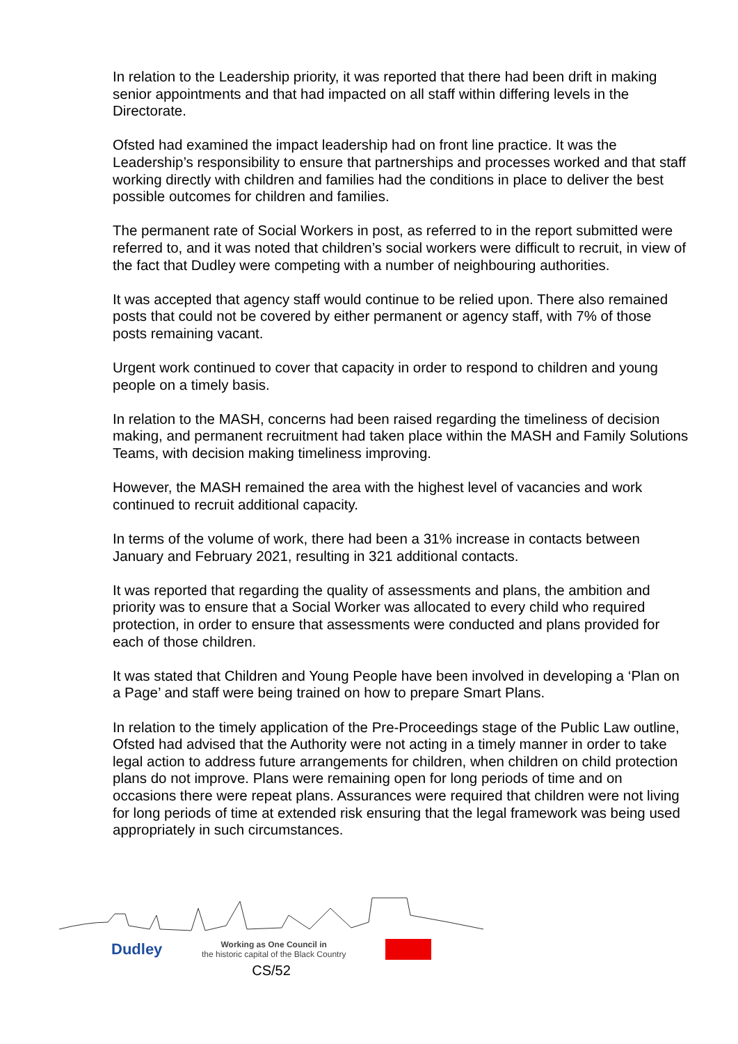In relation to the Leadership priority, it was reported that there had been drift in making senior appointments and that had impacted on all staff within differing levels in the Directorate.
Ofsted had examined the impact leadership had on front line practice. It was the Leadership’s responsibility to ensure that partnerships and processes worked and that staff working directly with children and families had the conditions in place to deliver the best possible outcomes for children and families.
The permanent rate of Social Workers in post, as referred to in the report submitted were referred to, and it was noted that children’s social workers were difficult to recruit, in view of the fact that Dudley were competing with a number of neighbouring authorities.
It was accepted that agency staff would continue to be relied upon. There also remained posts that could not be covered by either permanent or agency staff, with 7% of those posts remaining vacant.
Urgent work continued to cover that capacity in order to respond to children and young people on a timely basis.
In relation to the MASH, concerns had been raised regarding the timeliness of decision making, and permanent recruitment had taken place within the MASH and Family Solutions Teams, with decision making timeliness improving.
However, the MASH remained the area with the highest level of vacancies and work continued to recruit additional capacity.
In terms of the volume of work, there had been a 31% increase in contacts between January and February 2021, resulting in 321 additional contacts.
It was reported that regarding the quality of assessments and plans, the ambition and priority was to ensure that a Social Worker was allocated to every child who required protection, in order to ensure that assessments were conducted and plans provided for each of those children.
It was stated that Children and Young People have been involved in developing a ‘Plan on a Page’ and staff were being trained on how to prepare Smart Plans.
In relation to the timely application of the Pre-Proceedings stage of the Public Law outline, Ofsted had advised that the Authority were not acting in a timely manner in order to take legal action to address future arrangements for children, when children on child protection plans do not improve. Plans were remaining open for long periods of time and on occasions there were repeat plans. Assurances were required that children were not living for long periods of time at extended risk ensuring that the legal framework was being used appropriately in such circumstances.
Dudley Working as One Council in
the historic capital of the Black Country
CS/52